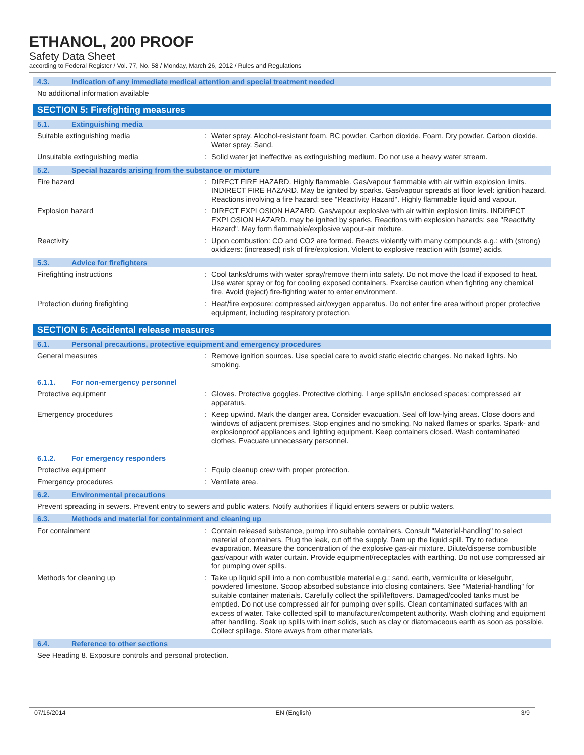ETHANOL, 200 PROOF
Safety Data Sheet
according to Federal Register / Vol. 77, No. 58 / Monday, March 26, 2012 / Rules and Regulations
4.3. Indication of any immediate medical attention and special treatment needed
No additional information available
SECTION 5: Firefighting measures
5.1. Extinguishing media
Suitable extinguishing media : Water spray. Alcohol-resistant foam. BC powder. Carbon dioxide. Foam. Dry powder. Carbon dioxide. Water spray. Sand.
Unsuitable extinguishing media : Solid water jet ineffective as extinguishing medium. Do not use a heavy water stream.
5.2. Special hazards arising from the substance or mixture
Fire hazard : DIRECT FIRE HAZARD. Highly flammable. Gas/vapour flammable with air within explosion limits. INDIRECT FIRE HAZARD. May be ignited by sparks. Gas/vapour spreads at floor level: ignition hazard. Reactions involving a fire hazard: see "Reactivity Hazard". Highly flammable liquid and vapour.
Explosion hazard : DIRECT EXPLOSION HAZARD. Gas/vapour explosive with air within explosion limits. INDIRECT EXPLOSION HAZARD. may be ignited by sparks. Reactions with explosion hazards: see "Reactivity Hazard". May form flammable/explosive vapour-air mixture.
Reactivity : Upon combustion: CO and CO2 are formed. Reacts violently with many compounds e.g.: with (strong) oxidizers: (increased) risk of fire/explosion. Violent to explosive reaction with (some) acids.
5.3. Advice for firefighters
Firefighting instructions : Cool tanks/drums with water spray/remove them into safety. Do not move the load if exposed to heat. Use water spray or fog for cooling exposed containers. Exercise caution when fighting any chemical fire. Avoid (reject) fire-fighting water to enter environment.
Protection during firefighting : Heat/fire exposure: compressed air/oxygen apparatus. Do not enter fire area without proper protective equipment, including respiratory protection.
SECTION 6: Accidental release measures
6.1. Personal precautions, protective equipment and emergency procedures
General measures : Remove ignition sources. Use special care to avoid static electric charges. No naked lights. No smoking.
6.1.1. For non-emergency personnel
Protective equipment : Gloves. Protective goggles. Protective clothing. Large spills/in enclosed spaces: compressed air apparatus.
Emergency procedures : Keep upwind. Mark the danger area. Consider evacuation. Seal off low-lying areas. Close doors and windows of adjacent premises. Stop engines and no smoking. No naked flames or sparks. Spark- and explosionproof appliances and lighting equipment. Keep containers closed. Wash contaminated clothes. Evacuate unnecessary personnel.
6.1.2. For emergency responders
Protective equipment : Equip cleanup crew with proper protection.
Emergency procedures : Ventilate area.
6.2. Environmental precautions
Prevent spreading in sewers. Prevent entry to sewers and public waters. Notify authorities if liquid enters sewers or public waters.
6.3. Methods and material for containment and cleaning up
For containment : Contain released substance, pump into suitable containers. Consult "Material-handling" to select material of containers. Plug the leak, cut off the supply. Dam up the liquid spill. Try to reduce evaporation. Measure the concentration of the explosive gas-air mixture. Dilute/disperse combustible gas/vapour with water curtain. Provide equipment/receptacles with earthing. Do not use compressed air for pumping over spills.
Methods for cleaning up : Take up liquid spill into a non combustible material e.g.: sand, earth, vermiculite or kieselguhr, powdered limestone. Scoop absorbed substance into closing containers. See "Material-handling" for suitable container materials. Carefully collect the spill/leftovers. Damaged/cooled tanks must be emptied. Do not use compressed air for pumping over spills. Clean contaminated surfaces with an excess of water. Take collected spill to manufacturer/competent authority. Wash clothing and equipment after handling. Soak up spills with inert solids, such as clay or diatomaceous earth as soon as possible. Collect spillage. Store aways from other materials.
6.4. Reference to other sections
See Heading 8. Exposure controls and personal protection.
07/16/2014 EN (English) 3/9